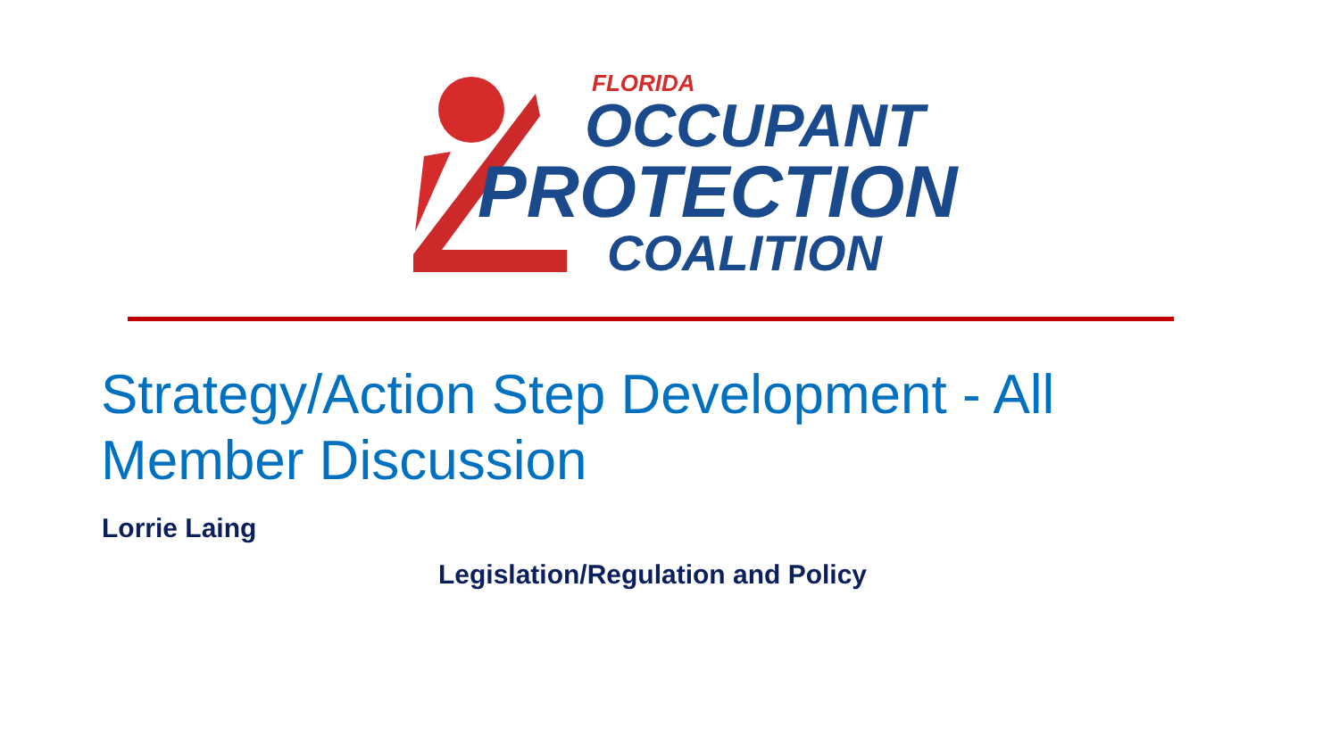FLORIDA
OCCUPANT
PROTECTION
COALITION
Strategy/Action Step Development - All Member Discussion
Lorrie Laing
Legislation/Regulation and Policy